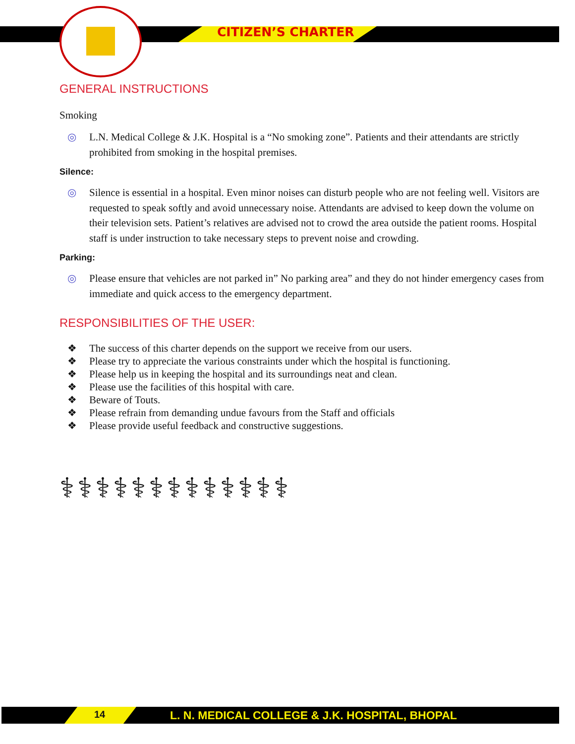CITIZEN’S CHARTER
GENERAL INSTRUCTIONS
Smoking
◎ L.N. Medical College & J.K. Hospital is a “No smoking zone”. Patients and their attendants are strictly prohibited from smoking in the hospital premises.
Silence:
◎ Silence is essential in a hospital. Even minor noises can disturb people who are not feeling well. Visitors are requested to speak softly and avoid unnecessary noise. Attendants are advised to keep down the volume on their television sets. Patient’s relatives are advised not to crowd the area outside the patient rooms. Hospital staff is under instruction to take necessary steps to prevent noise and crowding.
Parking:
◎ Please ensure that vehicles are not parked in” No parking area” and they do not hinder emergency cases from immediate and quick access to the emergency department.
RESPONSIBILITIES OF THE USER:
❖ The success of this charter depends on the support we receive from our users.
❖ Please try to appreciate the various constraints under which the hospital is functioning.
❖ Please help us in keeping the hospital and its surroundings neat and clean.
❖ Please use the facilities of this hospital with care.
❖ Beware of Touts.
❖ Please refrain from demanding undue favours from the Staff and officials
❖ Please provide useful feedback and constructive suggestions.
⚕⚕⚕⚕⚕⚕⚕⚕⚕⚕⚕⚕⚕
14
L. N. MEDICAL COLLEGE & J.K. HOSPITAL, BHOPAL